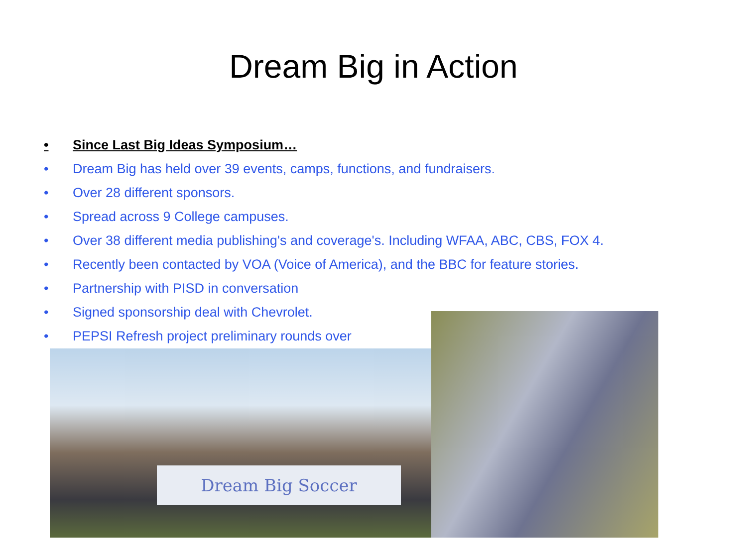Dream Big in Action
• Since Last Big Ideas Symposium…
• Dream Big has held over 39 events, camps, functions, and fundraisers.
• Over 28 different sponsors.
• Spread across 9 College campuses.
• Over 38 different media publishing's and coverage's. Including WFAA, ABC, CBS, FOX 4.
• Recently been contacted by VOA (Voice of America), and the BBC for feature stories.
• Partnership with PISD in conversation
• Signed sponsorship deal with Chevrolet.
• PEPSI Refresh project preliminary rounds over
Dream Big Soccer